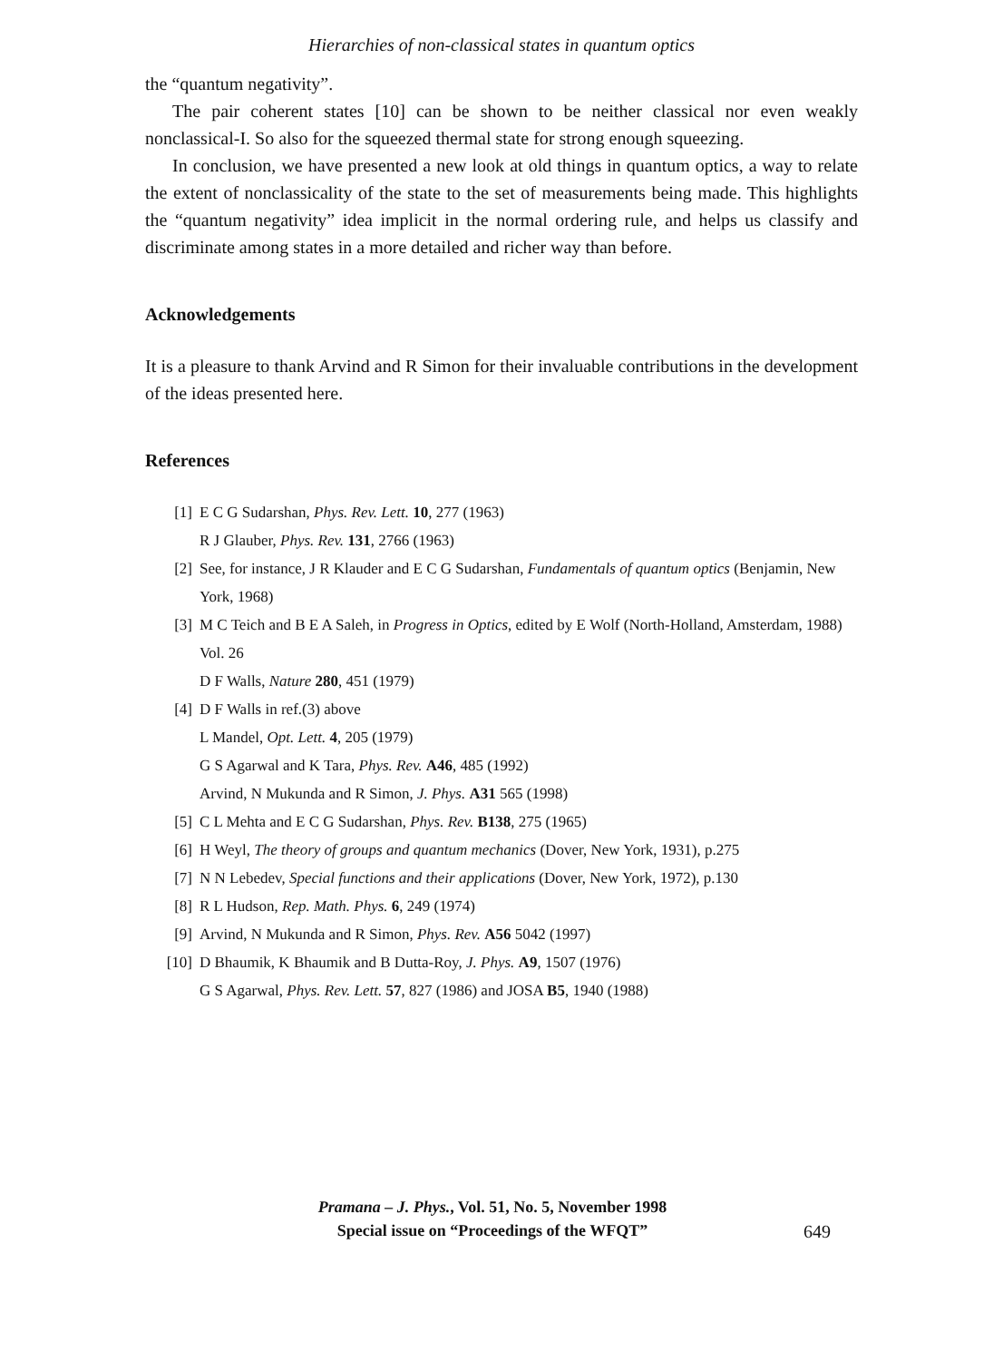Hierarchies of non-classical states in quantum optics
the “quantum negativity”.
The pair coherent states [10] can be shown to be neither classical nor even weakly nonclassical-I. So also for the squeezed thermal state for strong enough squeezing.
In conclusion, we have presented a new look at old things in quantum optics, a way to relate the extent of nonclassicality of the state to the set of measurements being made. This highlights the “quantum negativity” idea implicit in the normal ordering rule, and helps us classify and discriminate among states in a more detailed and richer way than before.
Acknowledgements
It is a pleasure to thank Arvind and R Simon for their invaluable contributions in the development of the ideas presented here.
References
[1] E C G Sudarshan, Phys. Rev. Lett. 10, 277 (1963)
R J Glauber, Phys. Rev. 131, 2766 (1963)
[2] See, for instance, J R Klauder and E C G Sudarshan, Fundamentals of quantum optics (Benjamin, New York, 1968)
[3] M C Teich and B E A Saleh, in Progress in Optics, edited by E Wolf (North-Holland, Amsterdam, 1988) Vol. 26
D F Walls, Nature 280, 451 (1979)
[4] D F Walls in ref.(3) above
L Mandel, Opt. Lett. 4, 205 (1979)
G S Agarwal and K Tara, Phys. Rev. A46, 485 (1992)
Arvind, N Mukunda and R Simon, J. Phys. A31 565 (1998)
[5] C L Mehta and E C G Sudarshan, Phys. Rev. B138, 275 (1965)
[6] H Weyl, The theory of groups and quantum mechanics (Dover, New York, 1931), p.275
[7] N N Lebedev, Special functions and their applications (Dover, New York, 1972), p.130
[8] R L Hudson, Rep. Math. Phys. 6, 249 (1974)
[9] Arvind, N Mukunda and R Simon, Phys. Rev. A56 5042 (1997)
[10] D Bhaumik, K Bhaumik and B Dutta-Roy, J. Phys. A9, 1507 (1976)
G S Agarwal, Phys. Rev. Lett. 57, 827 (1986) and JOSA B5, 1940 (1988)
Pramana – J. Phys., Vol. 51, No. 5, November 1998
Special issue on “Proceedings of the WFQT”
649